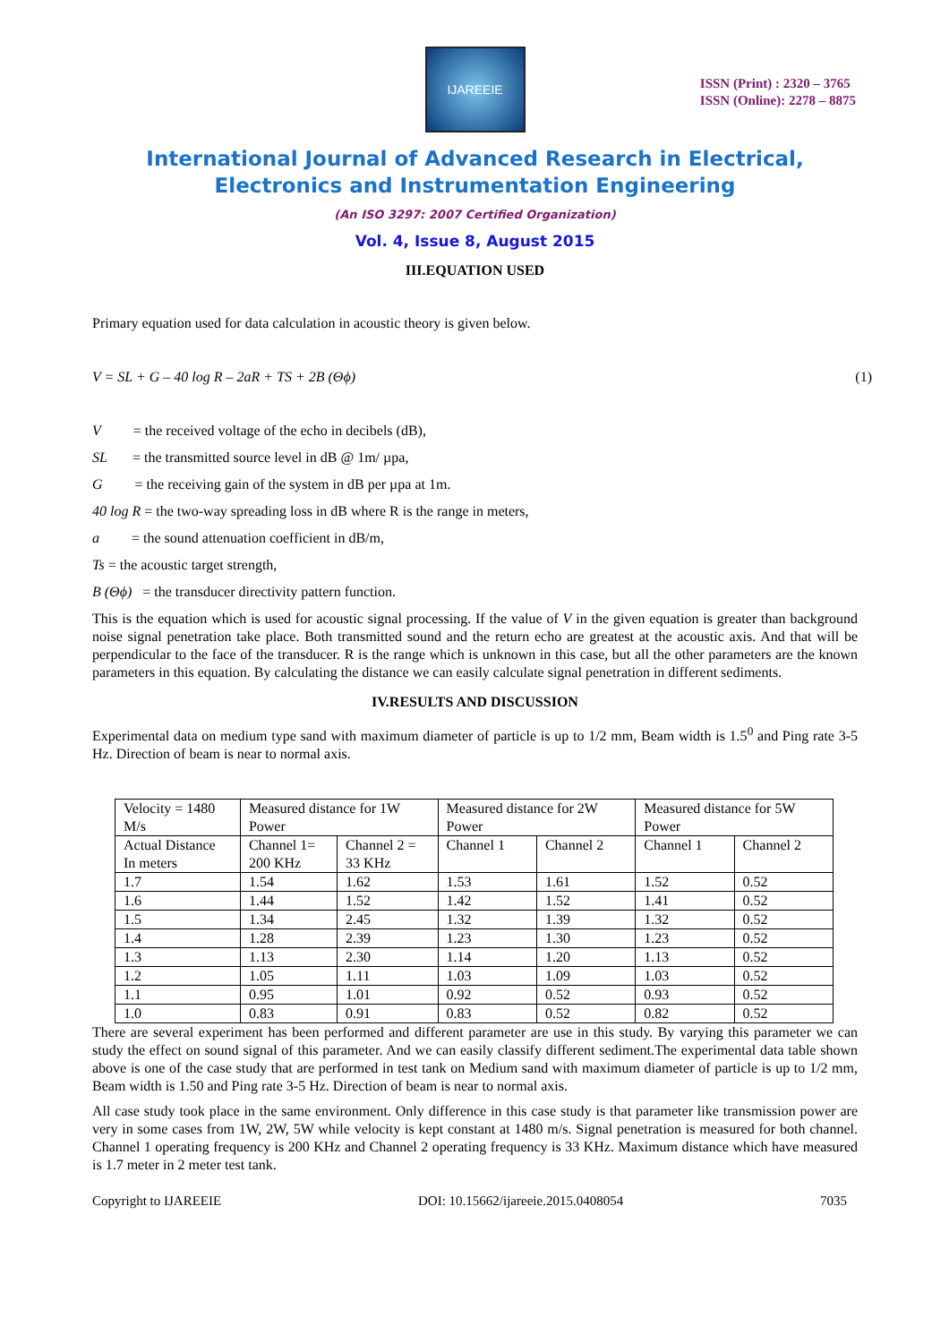IJAREEIE
ISSN (Print) : 2320 – 3765
ISSN (Online): 2278 – 8875
International Journal of Advanced Research in Electrical,
Electronics and Instrumentation Engineering
(An ISO 3297: 2007 Certified Organization)
Vol. 4, Issue 8, August 2015
III.EQUATION USED
Primary equation used for data calculation in acoustic theory is given below.
V = SL + G – 40 log R – 2aR + TS + 2B (Θϕ) (1)
V = the received voltage of the echo in decibels (dB),
SL = the transmitted source level in dB @ 1m/ µpa,
G = the receiving gain of the system in dB per µpa at 1m.
40 log R = the two-way spreading loss in dB where R is the range in meters,
a = the sound attenuation coefficient in dB/m,
Ts = the acoustic target strength,
B (Θϕ) = the transducer directivity pattern function.
This is the equation which is used for acoustic signal processing. If the value of V in the given equation is greater than background noise signal penetration take place. Both transmitted sound and the return echo are greatest at the acoustic axis. And that will be perpendicular to the face of the transducer. R is the range which is unknown in this case, but all the other parameters are the known parameters in this equation. By calculating the distance we can easily calculate signal penetration in different sediments.
IV.RESULTS AND DISCUSSION
Experimental data on medium type sand with maximum diameter of particle is up to 1/2 mm, Beam width is 1.5<sup>0</sup> and Ping rate 3-5 Hz. Direction of beam is near to normal axis.
| Velocity = 1480 M/s | Measured distance for 1W Power | | Measured distance for 2W Power | | Measured distance for 5W Power | |
| Actual Distance In meters | Channel 1= 200 KHz | Channel 2 = 33 KHz | Channel 1 | Channel 2 | Channel 1 | Channel 2 |
| 1.7 | 1.54 | 1.62 | 1.53 | 1.61 | 1.52 | 0.52 |
| 1.6 | 1.44 | 1.52 | 1.42 | 1.52 | 1.41 | 0.52 |
| 1.5 | 1.34 | 2.45 | 1.32 | 1.39 | 1.32 | 0.52 |
| 1.4 | 1.28 | 2.39 | 1.23 | 1.30 | 1.23 | 0.52 |
| 1.3 | 1.13 | 2.30 | 1.14 | 1.20 | 1.13 | 0.52 |
| 1.2 | 1.05 | 1.11 | 1.03 | 1.09 | 1.03 | 0.52 |
| 1.1 | 0.95 | 1.01 | 0.92 | 0.52 | 0.93 | 0.52 |
| 1.0 | 0.83 | 0.91 | 0.83 | 0.52 | 0.82 | 0.52 |
There are several experiment has been performed and different parameter are use in this study. By varying this parameter we can study the effect on sound signal of this parameter. And we can easily classify different sediment.The experimental data table shown above is one of the case study that are performed in test tank on Medium sand with maximum diameter of particle is up to 1/2 mm, Beam width is 1.50 and Ping rate 3-5 Hz. Direction of beam is near to normal axis.
All case study took place in the same environment. Only difference in this case study is that parameter like transmission power are very in some cases from 1W, 2W, 5W while velocity is kept constant at 1480 m/s. Signal penetration is measured for both channel. Channel 1 operating frequency is 200 KHz and Channel 2 operating frequency is 33 KHz. Maximum distance which have measured is 1.7 meter in 2 meter test tank.
Copyright to IJAREEIE DOI: 10.15662/ijareeie.2015.0408054 7035